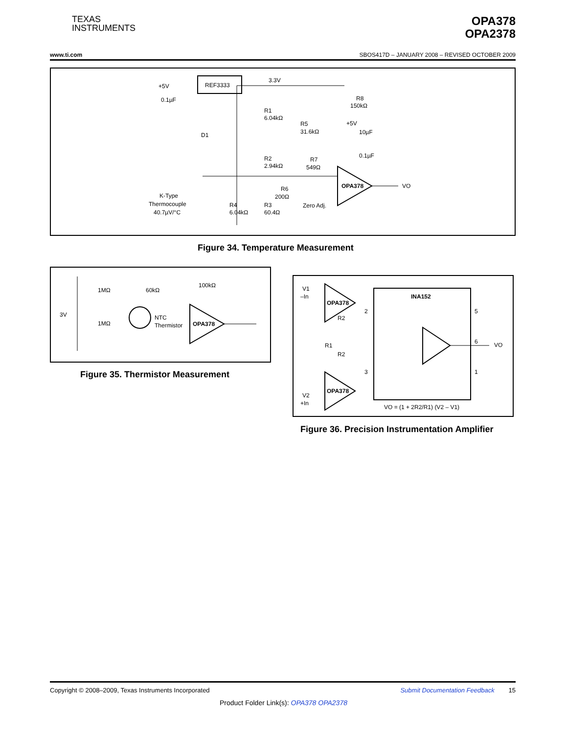TEXAS
INSTRUMENTS
OPA378
OPA2378
www.ti.com SBOS417D – JANUARY 2008 – REVISED OCTOBER 2009
REF3333
+5V
0.1µF
3.3V
R1
6.04kΩ
R5
31.6kΩ
R8
150kΩ
+5V
10µF
D1
R2
2.94kΩ
R7
549Ω
0.1µF
OPA378
VO
R6
200Ω
Zero Adj.
K-Type
Thermocouple
40.7µV/°C
R4
6.04kΩ
R3
60.4Ω
Figure 34. Temperature Measurement
3V
1MΩ
1MΩ
60kΩ
100kΩ
NTC
Thermistor
OPA378
Figure 35. Thermistor Measurement
V1
–In
V2
+In
OPA378
OPA378
INA152
R2
R1
R2
2
3
5
6
1
VO
VO = (1 + 2R2/R1) (V2 – V1)
Figure 36. Precision Instrumentation Amplifier
Copyright © 2008–2009, Texas Instruments Incorporated Submit Documentation Feedback 15
Product Folder Link(s): OPA378 OPA2378